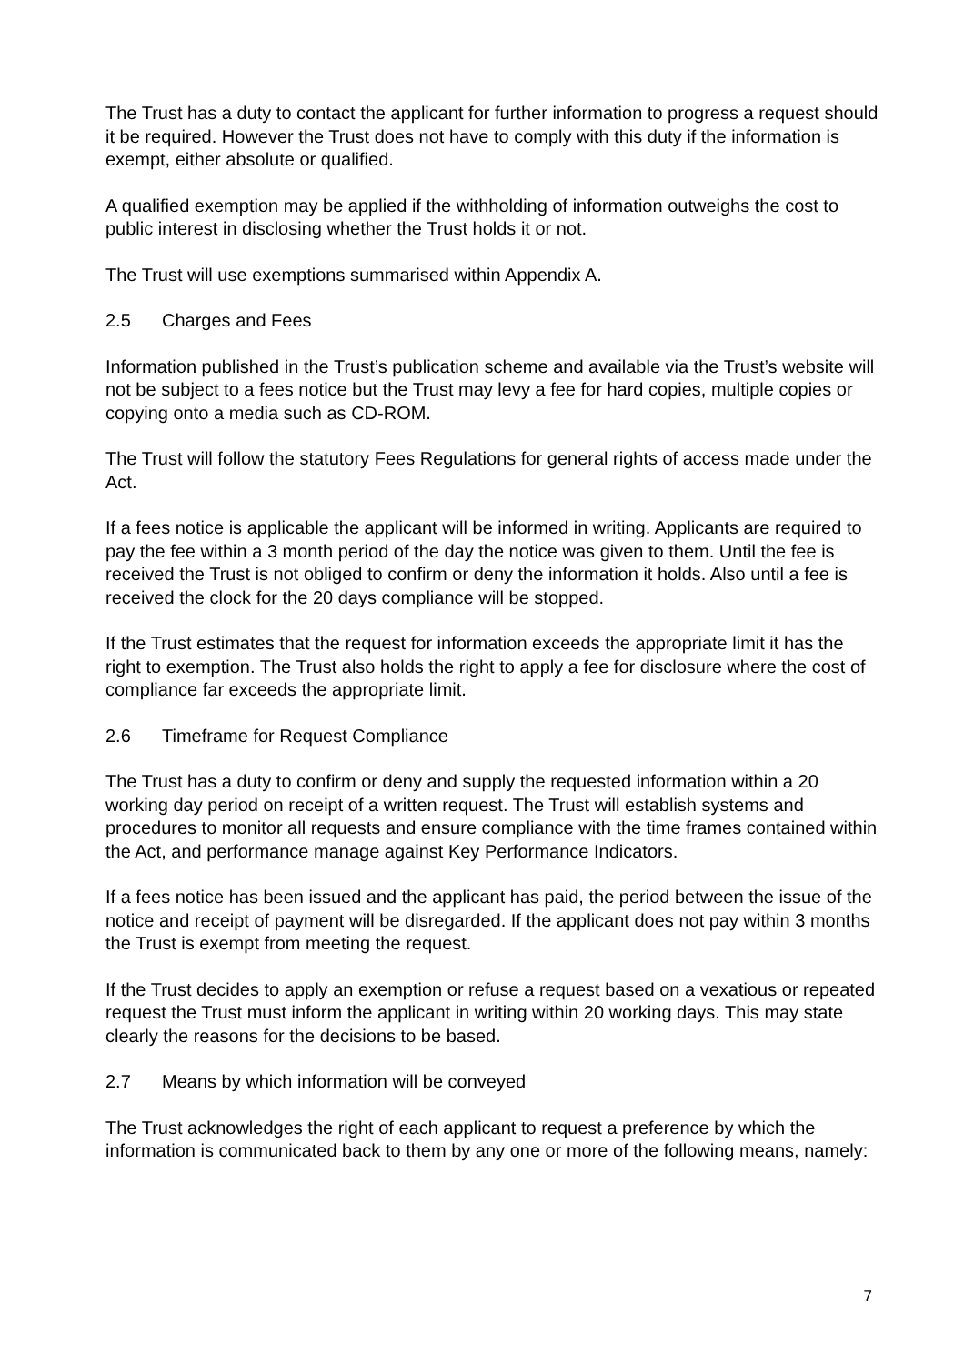The Trust has a duty to contact the applicant for further information to progress a request should it be required. However the Trust does not have to comply with this duty if the information is exempt, either absolute or qualified.
A qualified exemption may be applied if the withholding of information outweighs the cost to public interest in disclosing whether the Trust holds it or not.
The Trust will use exemptions summarised within Appendix A.
2.5 Charges and Fees
Information published in the Trust’s publication scheme and available via the Trust’s website will not be subject to a fees notice but the Trust may levy a fee for hard copies, multiple copies or copying onto a media such as CD-ROM.
The Trust will follow the statutory Fees Regulations for general rights of access made under the Act.
If a fees notice is applicable the applicant will be informed in writing. Applicants are required to pay the fee within a 3 month period of the day the notice was given to them. Until the fee is received the Trust is not obliged to confirm or deny the information it holds. Also until a fee is received the clock for the 20 days compliance will be stopped.
If the Trust estimates that the request for information exceeds the appropriate limit it has the right to exemption. The Trust also holds the right to apply a fee for disclosure where the cost of compliance far exceeds the appropriate limit.
2.6 Timeframe for Request Compliance
The Trust has a duty to confirm or deny and supply the requested information within a 20 working day period on receipt of a written request. The Trust will establish systems and procedures to monitor all requests and ensure compliance with the time frames contained within the Act, and performance manage against Key Performance Indicators.
If a fees notice has been issued and the applicant has paid, the period between the issue of the notice and receipt of payment will be disregarded. If the applicant does not pay within 3 months the Trust is exempt from meeting the request.
If the Trust decides to apply an exemption or refuse a request based on a vexatious or repeated request the Trust must inform the applicant in writing within 20 working days. This may state clearly the reasons for the decisions to be based.
2.7 Means by which information will be conveyed
The Trust acknowledges the right of each applicant to request a preference by which the information is communicated back to them by any one or more of the following means, namely:
7